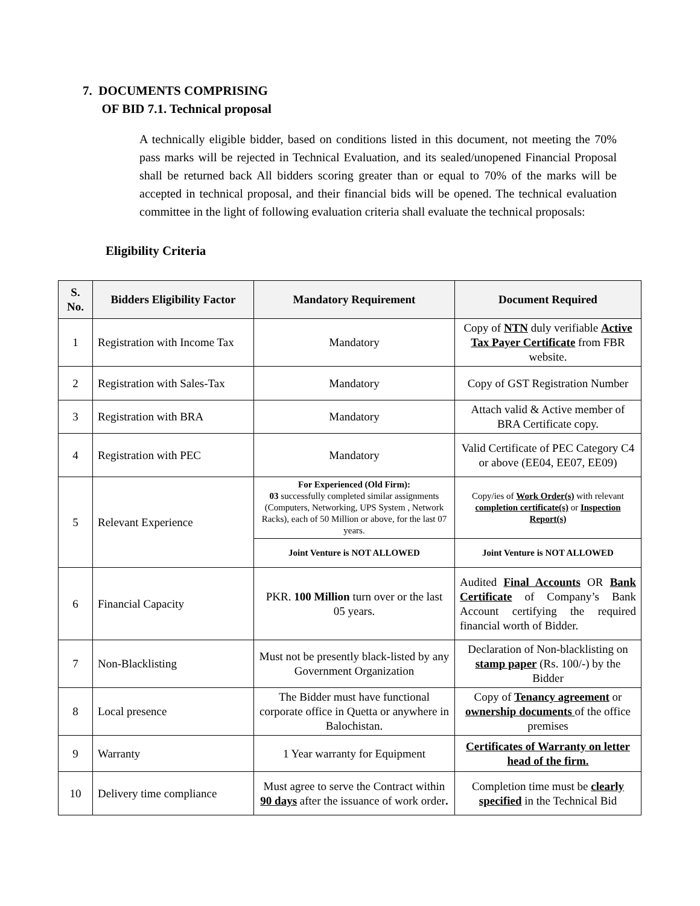7. DOCUMENTS COMPRISING
OF BID 7.1. Technical proposal
A technically eligible bidder, based on conditions listed in this document, not meeting the 70% pass marks will be rejected in Technical Evaluation, and its sealed/unopened Financial Proposal shall be returned back All bidders scoring greater than or equal to 70% of the marks will be accepted in technical proposal, and their financial bids will be opened. The technical evaluation committee in the light of following evaluation criteria shall evaluate the technical proposals:
Eligibility Criteria
| S. No. | Bidders Eligibility Factor | Mandatory Requirement | Document Required |
| --- | --- | --- | --- |
| 1 | Registration with Income Tax | Mandatory | Copy of NTN duly verifiable Active Tax Payer Certificate from FBR website. |
| 2 | Registration with Sales-Tax | Mandatory | Copy of GST Registration Number |
| 3 | Registration with BRA | Mandatory | Attach valid & Active member of BRA Certificate copy. |
| 4 | Registration with PEC | Mandatory | Valid Certificate of PEC Category C4 or above (EE04, EE07, EE09) |
| 5 | Relevant Experience | For Experienced (Old Firm): 03 successfully completed similar assignments (Computers, Networking, UPS System , Network Racks), each of 50 Million or above, for the last 07 years. | Copy/ies of Work Order(s) with relevant completion certificate(s) or Inspection Report(s) |
| | | Joint Venture is NOT ALLOWED | Joint Venture is NOT ALLOWED |
| 6 | Financial Capacity | PKR. 100 Million turn over or the last 05 years. | Audited Final Accounts OR Bank Certificate of Company’s Bank Account certifying the required financial worth of Bidder. |
| 7 | Non-Blacklisting | Must not be presently black-listed by any Government Organization | Declaration of Non-blacklisting on stamp paper (Rs. 100/-) by the Bidder |
| 8 | Local presence | The Bidder must have functional corporate office in Quetta or anywhere in Balochistan. | Copy of Tenancy agreement or ownership documents of the office premises |
| 9 | Warranty | 1 Year warranty for Equipment | Certificates of Warranty on letter head of the firm. |
| 10 | Delivery time compliance | Must agree to serve the Contract within 90 days after the issuance of work order . | Completion time must be clearly specified in the Technical Bid |